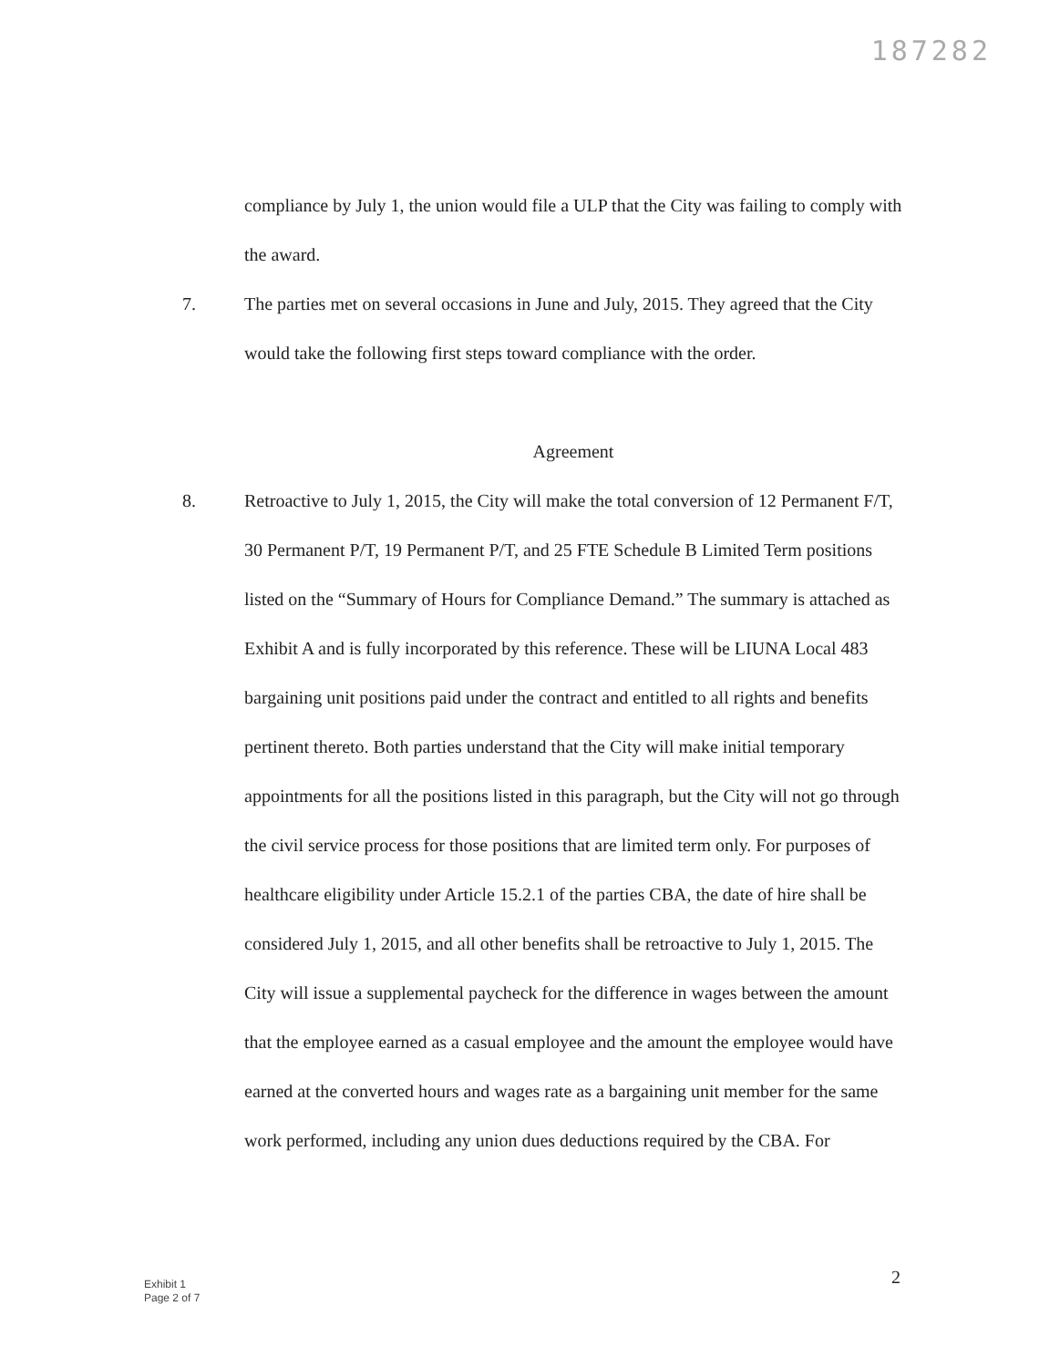187282
compliance by July 1, the union would file a ULP that the City was failing to comply with the award.
7. The parties met on several occasions in June and July, 2015. They agreed that the City would take the following first steps toward compliance with the order.
Agreement
8. Retroactive to July 1, 2015, the City will make the total conversion of 12 Permanent F/T, 30 Permanent P/T, 19 Permanent P/T, and 25 FTE Schedule B Limited Term positions listed on the “Summary of Hours for Compliance Demand.” The summary is attached as Exhibit A and is fully incorporated by this reference. These will be LIUNA Local 483 bargaining unit positions paid under the contract and entitled to all rights and benefits pertinent thereto. Both parties understand that the City will make initial temporary appointments for all the positions listed in this paragraph, but the City will not go through the civil service process for those positions that are limited term only. For purposes of healthcare eligibility under Article 15.2.1 of the parties CBA, the date of hire shall be considered July 1, 2015, and all other benefits shall be retroactive to July 1, 2015. The City will issue a supplemental paycheck for the difference in wages between the amount that the employee earned as a casual employee and the amount the employee would have earned at the converted hours and wages rate as a bargaining unit member for the same work performed, including any union dues deductions required by the CBA. For
2
Exhibit 1
Page 2 of 7